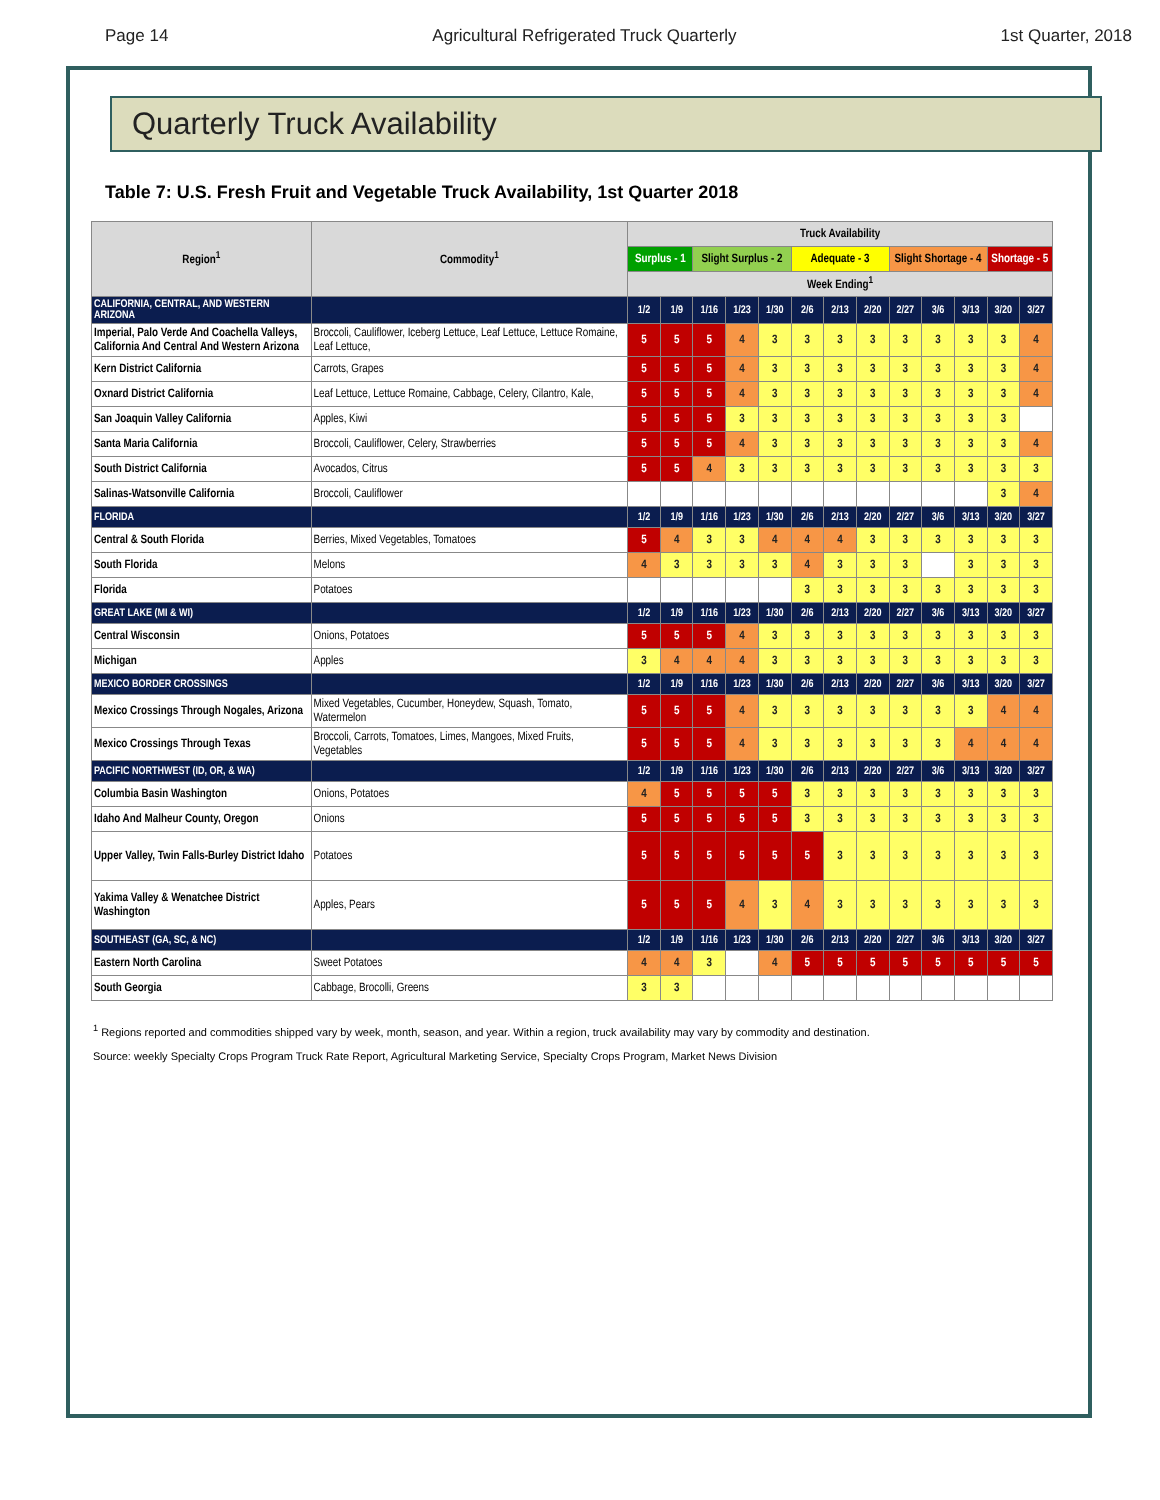Page 14 Agricultural Refrigerated Truck Quarterly 1st Quarter, 2018
Quarterly Truck Availability
Table 7: U.S. Fresh Fruit and Vegetable Truck Availability, 1st Quarter 2018
| Region<sup>1</sup> | Commodity<sup>1</sup> | Truck Availability | | | | | | | | | | | | |
| --- | --- | --- | --- | --- | --- | --- | --- | --- | --- | --- | --- | --- | --- | --- |
| | | Surplus - 1 | | Slight Surplus - 2 | | | Adequate - 3 | | | Slight Shortage - 4 | | | Shortage - 5 | |
| | | Week Ending<sup>1</sup> | | | | | | | | | | | | |
| CALIFORNIA, CENTRAL, AND WESTERN ARIZONA | | 1/2 | 1/9 | 1/16 | 1/23 | 1/30 | 2/6 | 2/13 | 2/20 | 2/27 | 3/6 | 3/13 | 3/20 | 3/27 |
| Imperial, Palo Verde And Coachella Valleys, California And Central And Western Arizona | Broccoli, Cauliflower, Iceberg Lettuce, Leaf Lettuce, Lettuce Romaine, Leaf Lettuce, | 5 | 5 | 5 | 4 | 3 | 3 | 3 | 3 | 3 | 3 | 3 | 3 | 4 |
| Kern District California | Carrots, Grapes | 5 | 5 | 5 | 4 | 3 | 3 | 3 | 3 | 3 | 3 | 3 | 3 | 4 |
| Oxnard District California | Leaf Lettuce, Lettuce Romaine, Cabbage, Celery, Cilantro, Kale, | 5 | 5 | 5 | 4 | 3 | 3 | 3 | 3 | 3 | 3 | 3 | 3 | 4 |
| San Joaquin Valley California | Apples, Kiwi | 5 | 5 | 5 | 3 | 3 | 3 | 3 | 3 | 3 | 3 | 3 | 3 | |
| Santa Maria California | Broccoli, Cauliflower, Celery, Strawberries | 5 | 5 | 5 | 4 | 3 | 3 | 3 | 3 | 3 | 3 | 3 | 3 | 4 |
| South District California | Avocados, Citrus | 5 | 5 | 4 | 3 | 3 | 3 | 3 | 3 | 3 | 3 | 3 | 3 | 3 |
| Salinas-Watsonville California | Broccoli, Cauliflower | | | | | | | | | | | | 3 | 4 |
| FLORIDA | | 1/2 | 1/9 | 1/16 | 1/23 | 1/30 | 2/6 | 2/13 | 2/20 | 2/27 | 3/6 | 3/13 | 3/20 | 3/27 |
| Central & South Florida | Berries, Mixed Vegetables, Tomatoes | 5 | 4 | 3 | 3 | 4 | 4 | 4 | 3 | 3 | 3 | 3 | 3 | 3 |
| South Florida | Melons | 4 | 3 | 3 | 3 | 3 | 4 | 3 | 3 | 3 | | 3 | 3 | 3 |
| Florida | Potatoes | | | | | | 3 | 3 | 3 | 3 | 3 | 3 | 3 | 3 |
| GREAT LAKE (MI & WI) | | 1/2 | 1/9 | 1/16 | 1/23 | 1/30 | 2/6 | 2/13 | 2/20 | 2/27 | 3/6 | 3/13 | 3/20 | 3/27 |
| Central Wisconsin | Onions, Potatoes | 5 | 5 | 5 | 4 | 3 | 3 | 3 | 3 | 3 | 3 | 3 | 3 | 3 |
| Michigan | Apples | 3 | 4 | 4 | 4 | 3 | 3 | 3 | 3 | 3 | 3 | 3 | 3 | 3 |
| MEXICO BORDER CROSSINGS | | 1/2 | 1/9 | 1/16 | 1/23 | 1/30 | 2/6 | 2/13 | 2/20 | 2/27 | 3/6 | 3/13 | 3/20 | 3/27 |
| Mexico Crossings Through Nogales, Arizona | Mixed Vegetables, Cucumber, Honeydew, Squash, Tomato, Watermelon | 5 | 5 | 5 | 4 | 3 | 3 | 3 | 3 | 3 | 3 | 3 | 4 | 4 |
| Mexico Crossings Through Texas | Broccoli, Carrots, Tomatoes, Limes, Mangoes, Mixed Fruits, Vegetables | 5 | 5 | 5 | 4 | 3 | 3 | 3 | 3 | 3 | 3 | 4 | 4 | 4 |
| PACIFIC NORTHWEST (ID, OR, & WA) | | 1/2 | 1/9 | 1/16 | 1/23 | 1/30 | 2/6 | 2/13 | 2/20 | 2/27 | 3/6 | 3/13 | 3/20 | 3/27 |
| Columbia Basin Washington | Onions, Potatoes | 4 | 5 | 5 | 5 | 5 | 3 | 3 | 3 | 3 | 3 | 3 | 3 | 3 |
| Idaho And Malheur County, Oregon | Onions | 5 | 5 | 5 | 5 | 5 | 3 | 3 | 3 | 3 | 3 | 3 | 3 | 3 |
| Upper Valley, Twin Falls-Burley District Idaho | Potatoes | 5 | 5 | 5 | 5 | 5 | 5 | 3 | 3 | 3 | 3 | 3 | 3 | 3 |
| Yakima Valley & Wenatchee District Washington | Apples, Pears | 5 | 5 | 5 | 4 | 3 | 4 | 3 | 3 | 3 | 3 | 3 | 3 | 3 |
| SOUTHEAST (GA, SC, & NC) | | 1/2 | 1/9 | 1/16 | 1/23 | 1/30 | 2/6 | 2/13 | 2/20 | 2/27 | 3/6 | 3/13 | 3/20 | 3/27 |
| Eastern North Carolina | Sweet Potatoes | 4 | 4 | 3 | | 4 | 5 | 5 | 5 | 5 | 5 | 5 | 5 | 5 |
| South Georgia | Cabbage, Brocolli, Greens | 3 | 3 | | | | | | | | | | | |
<sup>1</sup> Regions reported and commodities shipped vary by week, month, season, and year. Within a region, truck availability may vary by commodity and destination.
Source: weekly Specialty Crops Program Truck Rate Report, Agricultural Marketing Service, Specialty Crops Program, Market News Division